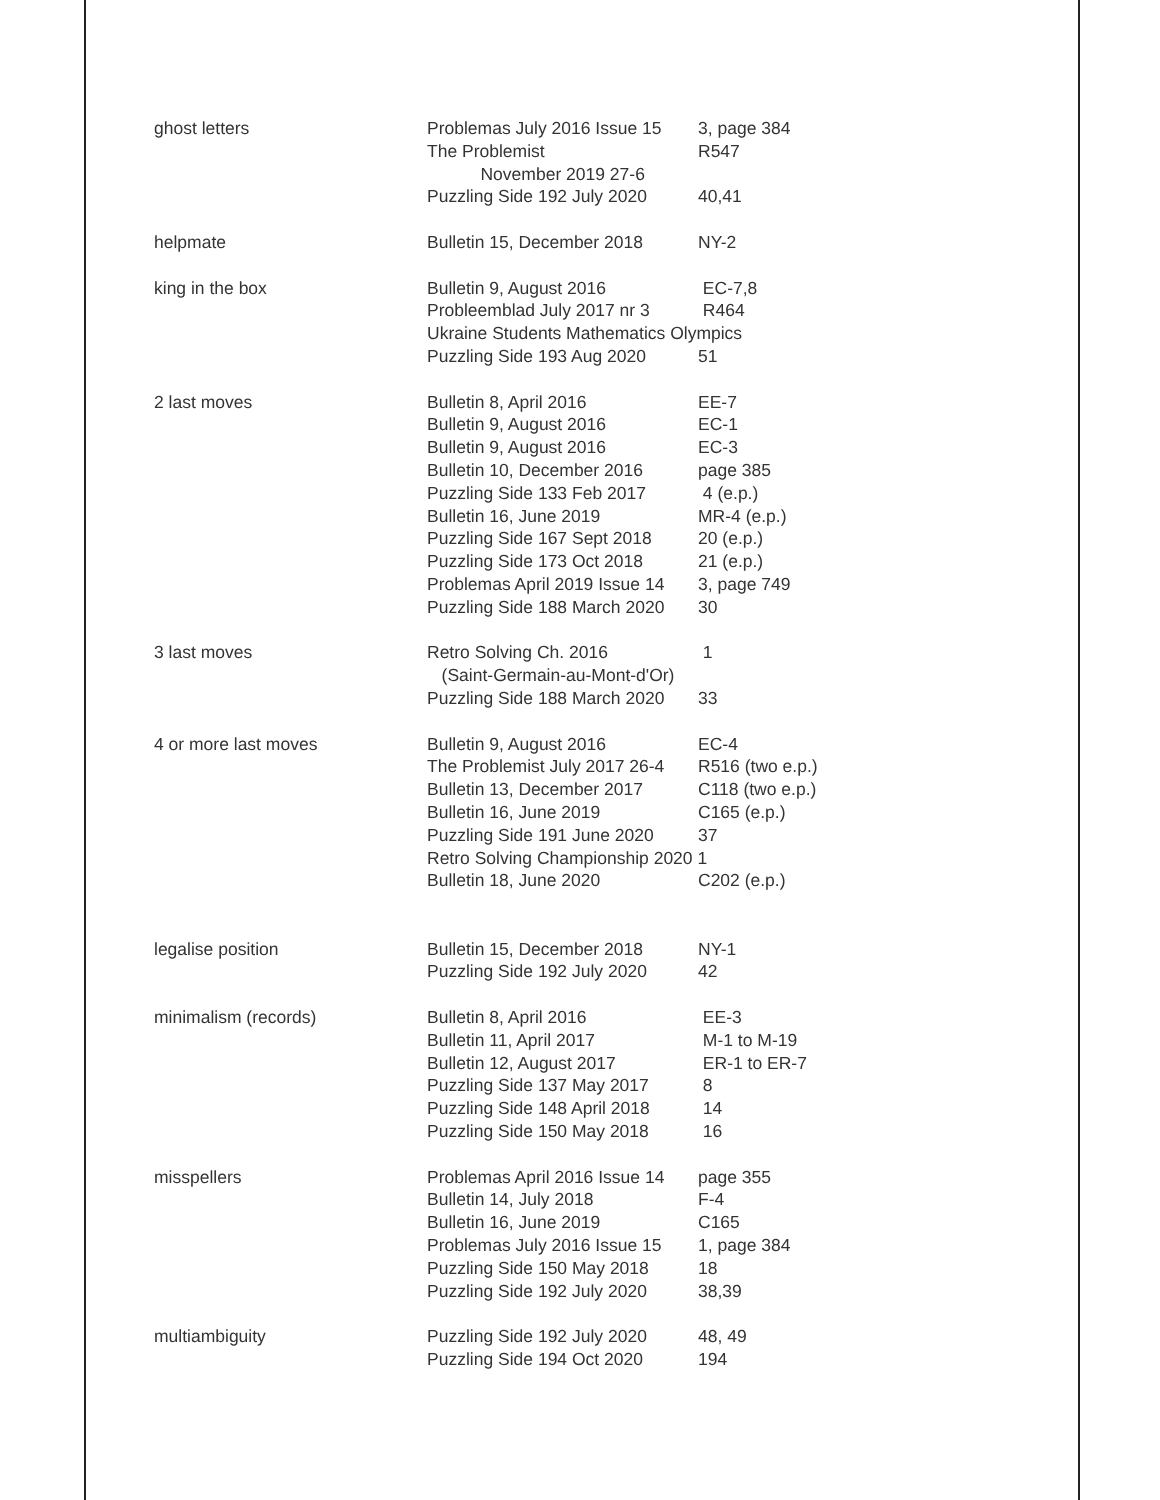| ghost letters | Problemas July 2016 Issue 15 | 3, page 384 |
| | The Problemist November 2019 27-6 | R547 |
| | Puzzling Side 192 July 2020 | 40,41 |
| helpmate | Bulletin 15, December 2018 | NY-2 |
| king in the box | Bulletin 9, August 2016 | EC-7,8 |
| | Probleemblad July 2017 nr 3 | R464 |
| | Ukraine Students Mathematics Olympics | |
| | Puzzling Side 193 Aug 2020 | 51 |
| 2 last moves | Bulletin 8, April 2016 | EE-7 |
| | Bulletin 9, August 2016 | EC-1 |
| | Bulletin 9, August 2016 | EC-3 |
| | Bulletin 10, December 2016 | page 385 |
| | Puzzling Side 133 Feb 2017 | 4 (e.p.) |
| | Bulletin 16, June 2019 | MR-4 (e.p.) |
| | Puzzling Side 167 Sept 2018 | 20 (e.p.) |
| | Puzzling Side 173 Oct 2018 | 21 (e.p.) |
| | Problemas April 2019 Issue 14 | 3, page 749 |
| | Puzzling Side 188 March 2020 | 30 |
| 3 last moves | Retro Solving Ch. 2016 (Saint-Germain-au-Mont-d'Or) | 1 |
| | Puzzling Side 188 March 2020 | 33 |
| 4 or more last moves | Bulletin 9, August 2016 | EC-4 |
| | The Problemist July 2017 26-4 | R516 (two e.p.) |
| | Bulletin 13, December 2017 | C118 (two e.p.) |
| | Bulletin 16, June 2019 | C165 (e.p.) |
| | Puzzling Side 191 June 2020 | 37 |
| | Retro Solving Championship 2020 1 | |
| | Bulletin 18, June 2020 | C202 (e.p.) |
| legalise position | Bulletin 15, December 2018 | NY-1 |
| | Puzzling Side 192 July 2020 | 42 |
| minimalism (records) | Bulletin 8, April 2016 | EE-3 |
| | Bulletin 11, April 2017 | M-1 to M-19 |
| | Bulletin 12, August 2017 | ER-1 to ER-7 |
| | Puzzling Side 137 May 2017 | 8 |
| | Puzzling Side 148 April 2018 | 14 |
| | Puzzling Side 150 May 2018 | 16 |
| misspellers | Problemas April 2016 Issue 14 | page 355 |
| | Bulletin 14, July 2018 | F-4 |
| | Bulletin 16, June 2019 | C165 |
| | Problemas July 2016 Issue 15 | 1, page 384 |
| | Puzzling Side 150 May 2018 | 18 |
| | Puzzling Side 192 July 2020 | 38,39 |
| multiambiguity | Puzzling Side 192 July 2020 | 48, 49 |
| | Puzzling Side 194 Oct 2020 | 194 |